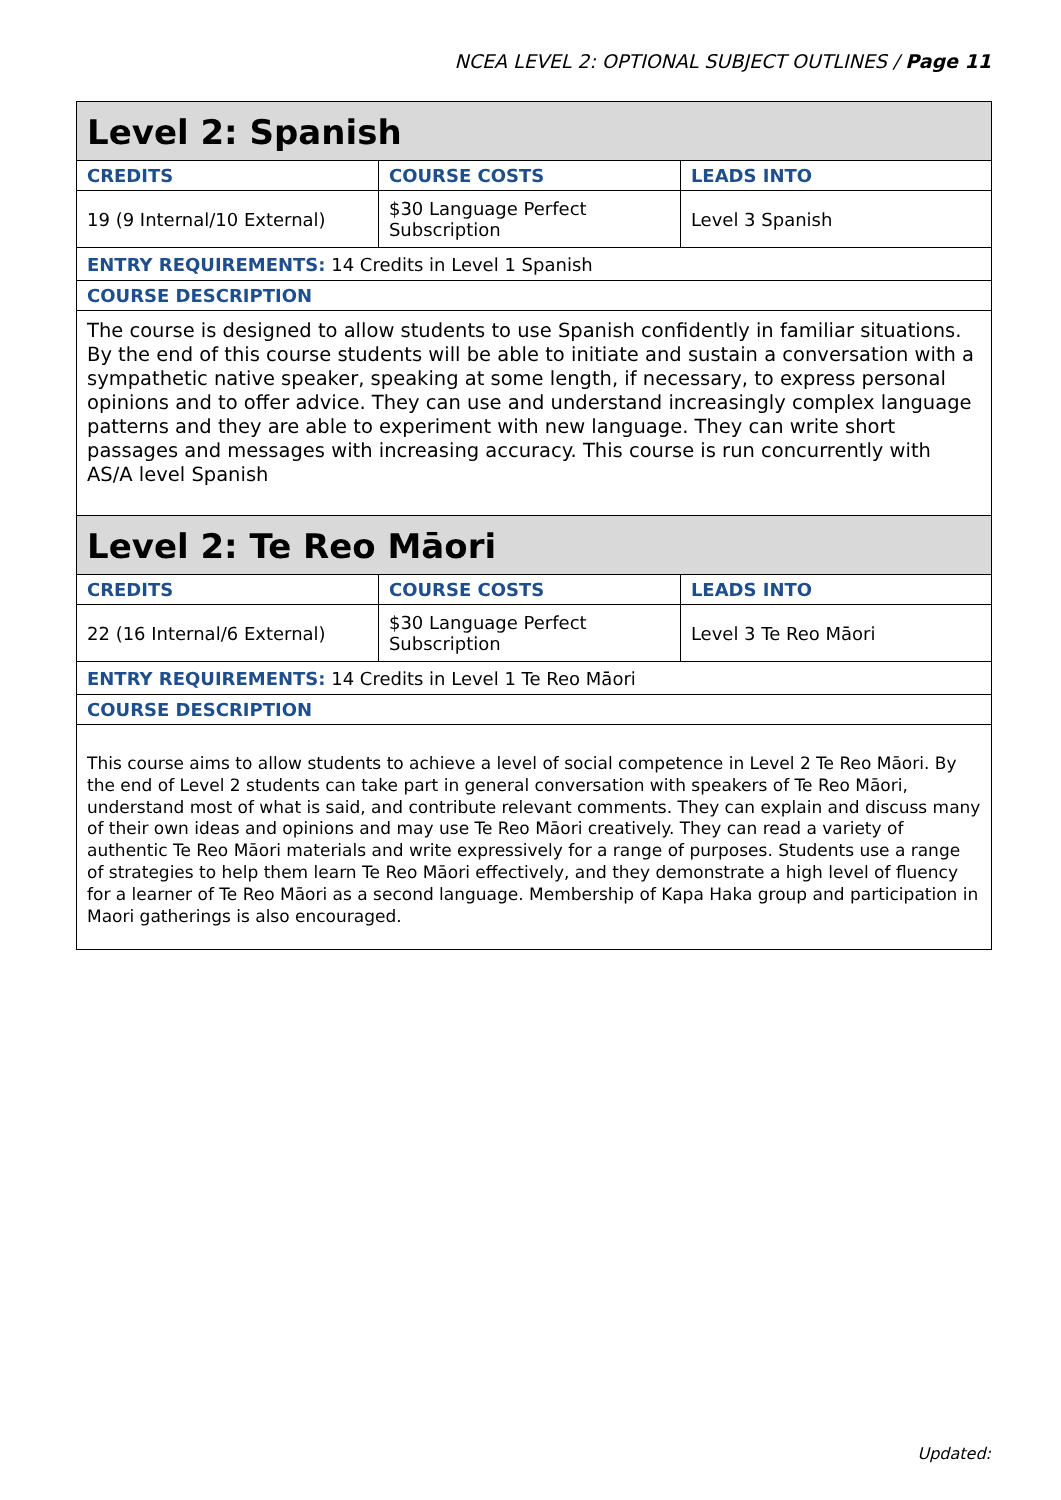NCEA LEVEL 2: OPTIONAL SUBJECT OUTLINES / Page 11
| Level 2: Spanish | | |
| --- | --- | --- |
| CREDITS | COURSE COSTS | LEADS INTO |
| 19 (9 Internal/10 External) | $30 Language Perfect Subscription | Level 3 Spanish |
| ENTRY REQUIREMENTS: 14 Credits in Level 1 Spanish | | |
| COURSE DESCRIPTION | | |
| The course is designed to allow students to use Spanish confidently in familiar situations. By the end of this course students will be able to initiate and sustain a conversation with a sympathetic native speaker, speaking at some length, if necessary, to express personal opinions and to offer advice. They can use and understand increasingly complex language patterns and they are able to experiment with new language. They can write short passages and messages with increasing accuracy. This course is run concurrently with AS/A level Spanish | | |
| Level 2: Te Reo Māori | | |
| CREDITS | COURSE COSTS | LEADS INTO |
| 22 (16 Internal/6 External) | $30 Language Perfect Subscription | Level 3 Te Reo Māori |
| ENTRY REQUIREMENTS: 14 Credits in Level 1 Te Reo Māori | | |
| COURSE DESCRIPTION | | |
| This course aims to allow students to achieve a level of social competence in Level 2 Te Reo Māori. By the end of Level 2 students can take part in general conversation with speakers of Te Reo Māori, understand most of what is said, and contribute relevant comments. They can explain and discuss many of their own ideas and opinions and may use Te Reo Māori creatively. They can read a variety of authentic Te Reo Māori materials and write expressively for a range of purposes. Students use a range of strategies to help them learn Te Reo Māori effectively, and they demonstrate a high level of fluency for a learner of Te Reo Māori as a second language. Membership of Kapa Haka group and participation in Maori gatherings is also encouraged. | | |
Updated: